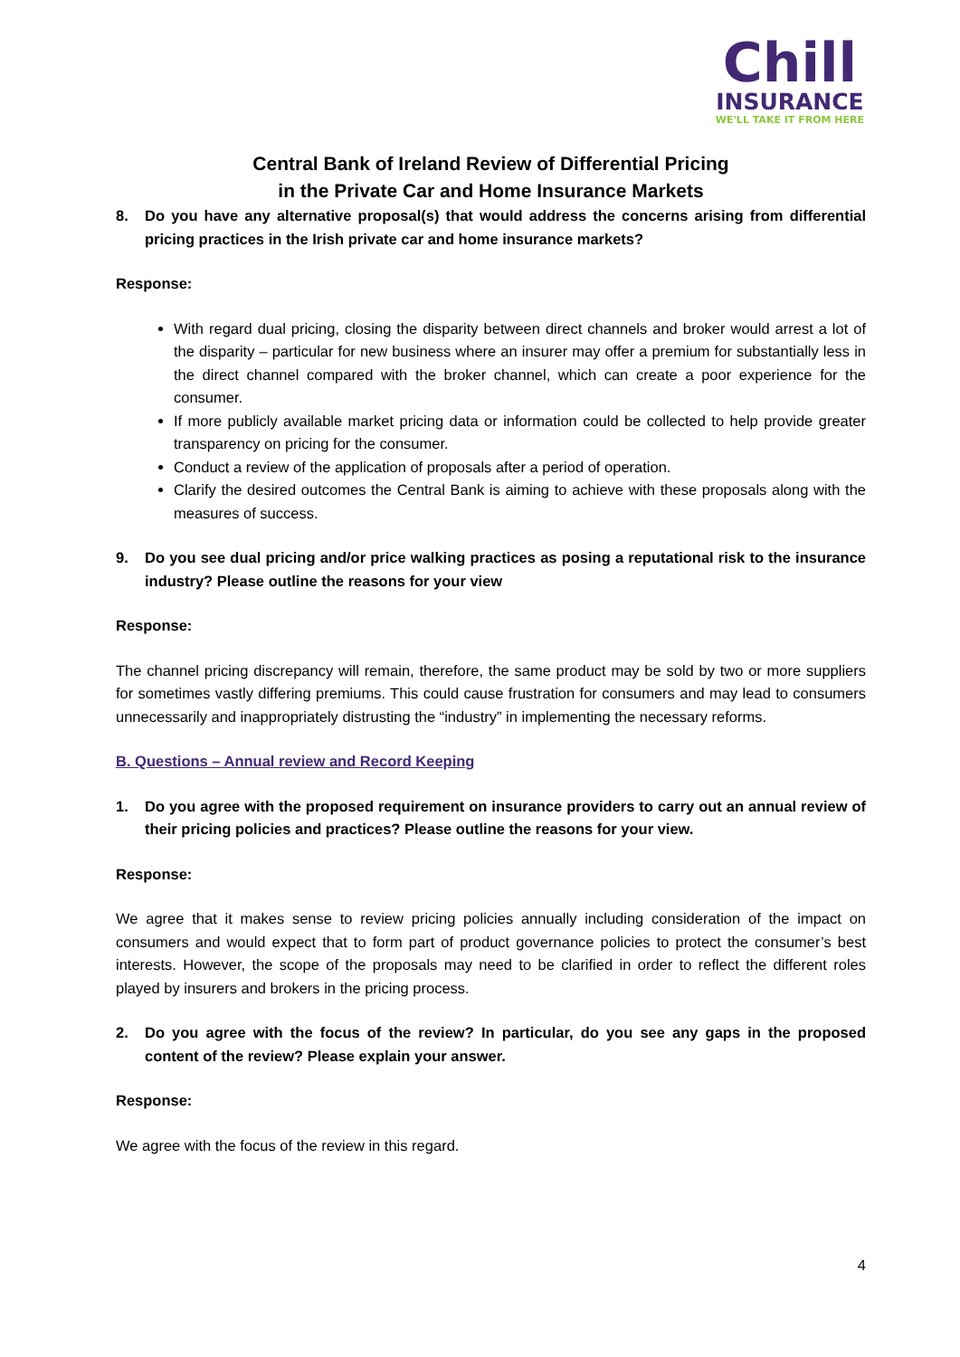Chill
INSURANCE
WE'LL TAKE IT FROM HERE
Central Bank of Ireland Review of Differential Pricing
in the Private Car and Home Insurance Markets
8. Do you have any alternative proposal(s) that would address the concerns arising from differential pricing practices in the Irish private car and home insurance markets?
Response:
With regard dual pricing, closing the disparity between direct channels and broker would arrest a lot of the disparity – particular for new business where an insurer may offer a premium for substantially less in the direct channel compared with the broker channel, which can create a poor experience for the consumer.
If more publicly available market pricing data or information could be collected to help provide greater transparency on pricing for the consumer.
Conduct a review of the application of proposals after a period of operation.
Clarify the desired outcomes the Central Bank is aiming to achieve with these proposals along with the measures of success.
9. Do you see dual pricing and/or price walking practices as posing a reputational risk to the insurance industry? Please outline the reasons for your view
Response:
The channel pricing discrepancy will remain, therefore, the same product may be sold by two or more suppliers for sometimes vastly differing premiums. This could cause frustration for consumers and may lead to consumers unnecessarily and inappropriately distrusting the “industry” in implementing the necessary reforms.
B. Questions – Annual review and Record Keeping
1. Do you agree with the proposed requirement on insurance providers to carry out an annual review of their pricing policies and practices? Please outline the reasons for your view.
Response:
We agree that it makes sense to review pricing policies annually including consideration of the impact on consumers and would expect that to form part of product governance policies to protect the consumer’s best interests. However, the scope of the proposals may need to be clarified in order to reflect the different roles played by insurers and brokers in the pricing process.
2. Do you agree with the focus of the review? In particular, do you see any gaps in the proposed content of the review? Please explain your answer.
Response:
We agree with the focus of the review in this regard.
4